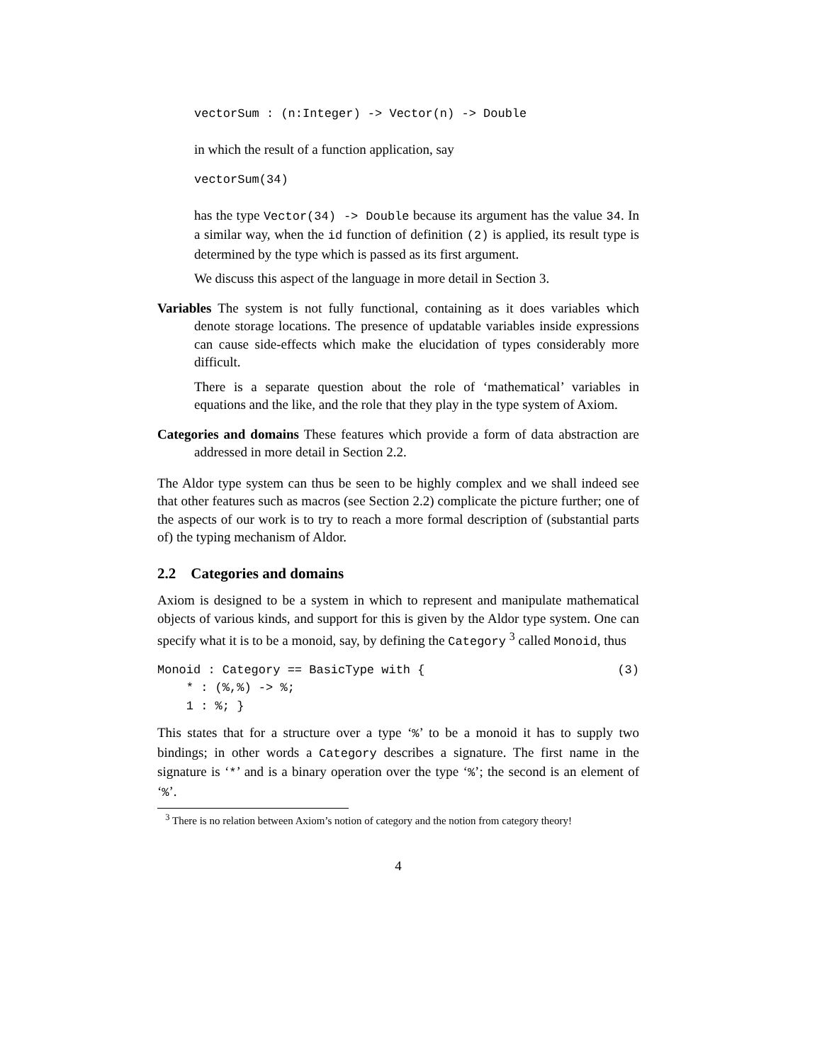vectorSum : (n:Integer) -> Vector(n) -> Double
in which the result of a function application, say
vectorSum(34)
has the type Vector(34) -> Double because its argument has the value 34. In a similar way, when the id function of definition (2) is applied, its result type is determined by the type which is passed as its first argument.
We discuss this aspect of the language in more detail in Section 3.
Variables The system is not fully functional, containing as it does variables which denote storage locations. The presence of updatable variables inside expressions can cause side-effects which make the elucidation of types considerably more difficult.
There is a separate question about the role of ‘mathematical’ variables in equations and the like, and the role that they play in the type system of Axiom.
Categories and domains These features which provide a form of data abstraction are addressed in more detail in Section 2.2.
The Aldor type system can thus be seen to be highly complex and we shall indeed see that other features such as macros (see Section 2.2) complicate the picture further; one of the aspects of our work is to try to reach a more formal description of (substantial parts of) the typing mechanism of Aldor.
2.2 Categories and domains
Axiom is designed to be a system in which to represent and manipulate mathematical objects of various kinds, and support for this is given by the Aldor type system. One can specify what it is to be a monoid, say, by defining the Category <sup>3</sup> called Monoid, thus
Monoid : Category == BasicType with { * : (%,%) -> %; 1 : %; }
(3)
This states that for a structure over a type ‘%’ to be a monoid it has to supply two bindings; in other words a Category describes a signature. The first name in the signature is ‘*’ and is a binary operation over the type ‘%’; the second is an element of ‘%’.
<sup>3</sup> There is no relation between Axiom’s notion of category and the notion from category theory!
4